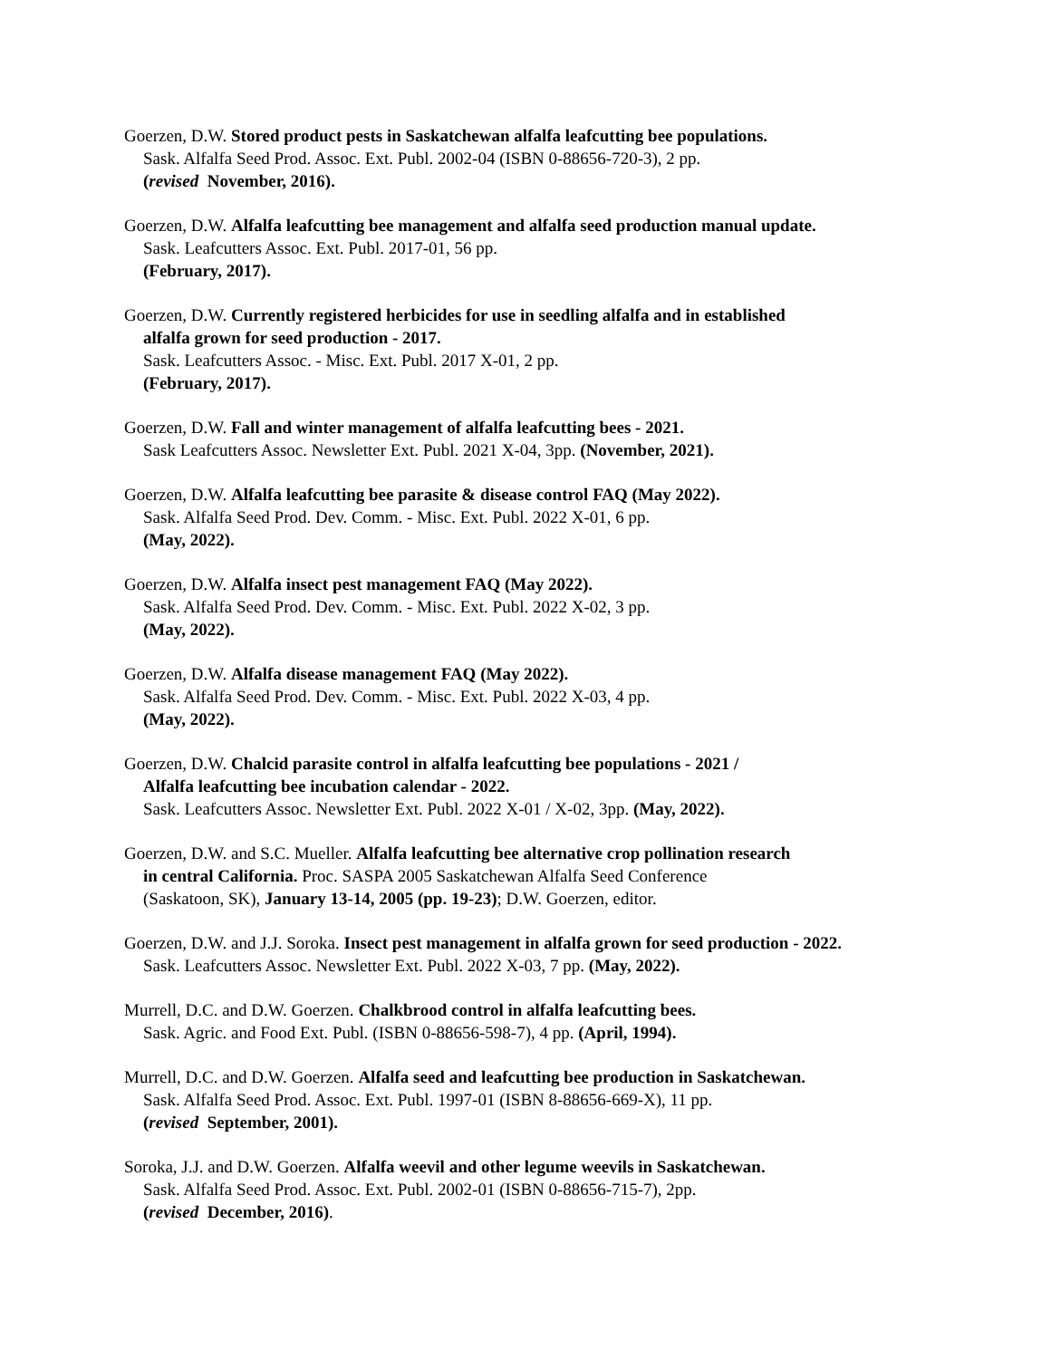Goerzen, D.W. Stored product pests in Saskatchewan alfalfa leafcutting bee populations.
Sask. Alfalfa Seed Prod. Assoc. Ext. Publ. 2002-04 (ISBN 0-88656-720-3), 2 pp.
(revised November, 2016).
Goerzen, D.W. Alfalfa leafcutting bee management and alfalfa seed production manual update.
Sask. Leafcutters Assoc. Ext. Publ. 2017-01, 56 pp.
(February, 2017).
Goerzen, D.W. Currently registered herbicides for use in seedling alfalfa and in established
alfalfa grown for seed production - 2017.
Sask. Leafcutters Assoc. - Misc. Ext. Publ. 2017 X-01, 2 pp.
(February, 2017).
Goerzen, D.W. Fall and winter management of alfalfa leafcutting bees - 2021.
Sask Leafcutters Assoc. Newsletter Ext. Publ. 2021 X-04, 3pp. (November, 2021).
Goerzen, D.W. Alfalfa leafcutting bee parasite & disease control FAQ (May 2022).
Sask. Alfalfa Seed Prod. Dev. Comm. - Misc. Ext. Publ. 2022 X-01, 6 pp.
(May, 2022).
Goerzen, D.W. Alfalfa insect pest management FAQ (May 2022).
Sask. Alfalfa Seed Prod. Dev. Comm. - Misc. Ext. Publ. 2022 X-02, 3 pp.
(May, 2022).
Goerzen, D.W. Alfalfa disease management FAQ (May 2022).
Sask. Alfalfa Seed Prod. Dev. Comm. - Misc. Ext. Publ. 2022 X-03, 4 pp.
(May, 2022).
Goerzen, D.W. Chalcid parasite control in alfalfa leafcutting bee populations - 2021 /
Alfalfa leafcutting bee incubation calendar - 2022.
Sask. Leafcutters Assoc. Newsletter Ext. Publ. 2022 X-01 / X-02, 3pp. (May, 2022).
Goerzen, D.W. and S.C. Mueller. Alfalfa leafcutting bee alternative crop pollination research
in central California. Proc. SASPA 2005 Saskatchewan Alfalfa Seed Conference
(Saskatoon, SK), January 13-14, 2005 (pp. 19-23); D.W. Goerzen, editor.
Goerzen, D.W. and J.J. Soroka. Insect pest management in alfalfa grown for seed production - 2022.
Sask. Leafcutters Assoc. Newsletter Ext. Publ. 2022 X-03, 7 pp. (May, 2022).
Murrell, D.C. and D.W. Goerzen. Chalkbrood control in alfalfa leafcutting bees.
Sask. Agric. and Food Ext. Publ. (ISBN 0-88656-598-7), 4 pp. (April, 1994).
Murrell, D.C. and D.W. Goerzen. Alfalfa seed and leafcutting bee production in Saskatchewan.
Sask. Alfalfa Seed Prod. Assoc. Ext. Publ. 1997-01 (ISBN 8-88656-669-X), 11 pp.
(revised September, 2001).
Soroka, J.J. and D.W. Goerzen. Alfalfa weevil and other legume weevils in Saskatchewan.
Sask. Alfalfa Seed Prod. Assoc. Ext. Publ. 2002-01 (ISBN 0-88656-715-7), 2pp.
(revised December, 2016).